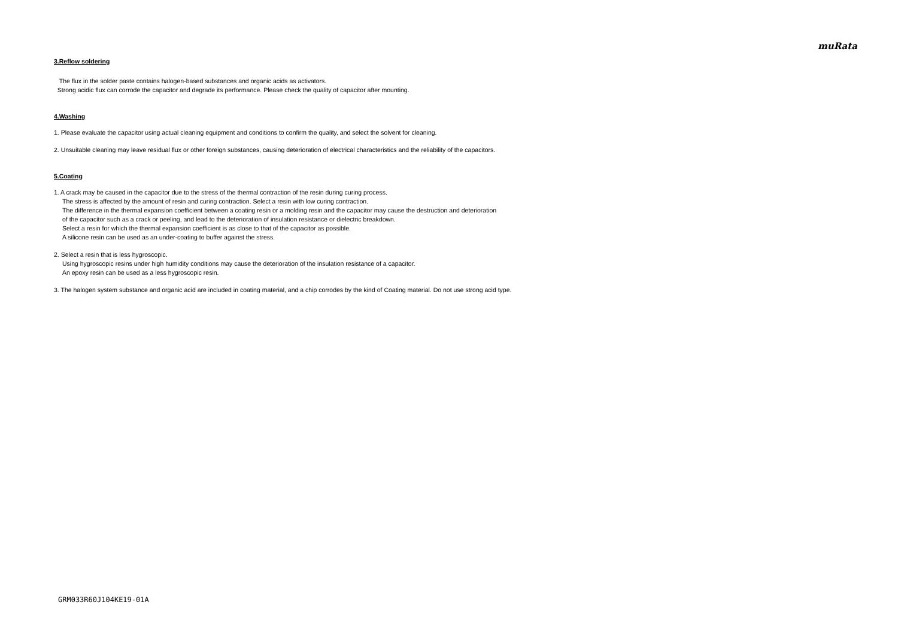muRata
3.Reflow soldering
The flux in the solder paste contains halogen-based substances and organic acids as activators.
Strong acidic flux can corrode the capacitor and degrade its performance. Please check the quality of capacitor after mounting.
4.Washing
1. Please evaluate the capacitor using actual cleaning equipment and conditions to confirm the quality, and select the solvent for cleaning.
2. Unsuitable cleaning may leave residual flux or other foreign substances, causing deterioration of electrical characteristics and the reliability of the capacitors.
5.Coating
1. A crack may be caused in the capacitor due to the stress of the thermal contraction of the resin during curing process.
The stress is affected by the amount of resin and curing contraction. Select a resin with low curing contraction.
The difference in the thermal expansion coefficient between a coating resin or a molding resin and the capacitor may cause the destruction and deterioration
of the capacitor such as a crack or peeling, and lead to the deterioration of insulation resistance or dielectric breakdown.
Select a resin for which the thermal expansion coefficient is as close to that of the capacitor as possible.
A silicone resin can be used as an under-coating to buffer against the stress.
2. Select a resin that is less hygroscopic.
Using hygroscopic resins under high humidity conditions may cause the deterioration of the insulation resistance of a capacitor.
An epoxy resin can be used as a less hygroscopic resin.
3. The halogen system substance and organic acid are included in coating material, and a chip corrodes by the kind of Coating material. Do not use strong acid type.
GRM033R60J104KE19-01A